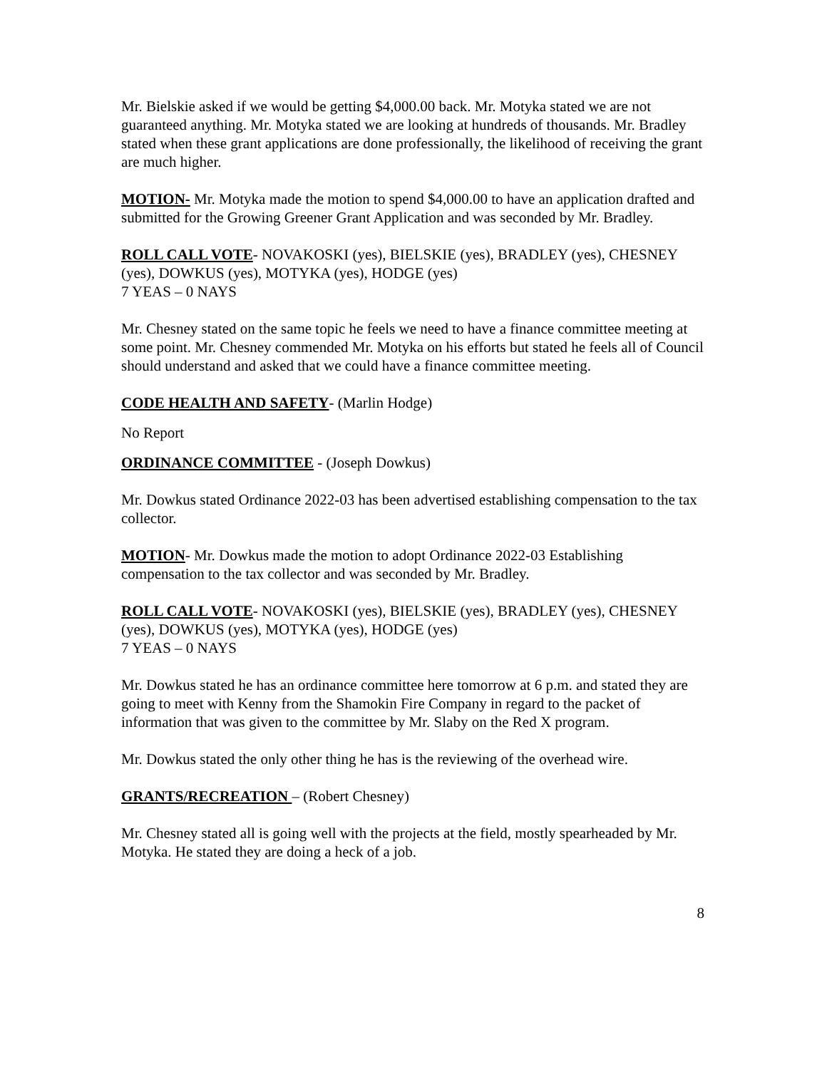Mr. Bielskie asked if we would be getting $4,000.00 back. Mr. Motyka stated we are not guaranteed anything. Mr. Motyka stated we are looking at hundreds of thousands. Mr. Bradley stated when these grant applications are done professionally, the likelihood of receiving the grant are much higher.
MOTION- Mr. Motyka made the motion to spend $4,000.00 to have an application drafted and submitted for the Growing Greener Grant Application and was seconded by Mr. Bradley.
ROLL CALL VOTE- NOVAKOSKI (yes), BIELSKIE (yes), BRADLEY (yes), CHESNEY (yes), DOWKUS (yes), MOTYKA (yes), HODGE (yes)
7 YEAS – 0 NAYS
Mr. Chesney stated on the same topic he feels we need to have a finance committee meeting at some point. Mr. Chesney commended Mr. Motyka on his efforts but stated he feels all of Council should understand and asked that we could have a finance committee meeting.
CODE HEALTH AND SAFETY- (Marlin Hodge)
No Report
ORDINANCE COMMITTEE - (Joseph Dowkus)
Mr. Dowkus stated Ordinance 2022-03 has been advertised establishing compensation to the tax collector.
MOTION- Mr. Dowkus made the motion to adopt Ordinance 2022-03 Establishing compensation to the tax collector and was seconded by Mr. Bradley.
ROLL CALL VOTE- NOVAKOSKI (yes), BIELSKIE (yes), BRADLEY (yes), CHESNEY (yes), DOWKUS (yes), MOTYKA (yes), HODGE (yes)
7 YEAS – 0 NAYS
Mr. Dowkus stated he has an ordinance committee here tomorrow at 6 p.m. and stated they are going to meet with Kenny from the Shamokin Fire Company in regard to the packet of information that was given to the committee by Mr. Slaby on the Red X program.
Mr. Dowkus stated the only other thing he has is the reviewing of the overhead wire.
GRANTS/RECREATION – (Robert Chesney)
Mr. Chesney stated all is going well with the projects at the field, mostly spearheaded by Mr. Motyka. He stated they are doing a heck of a job.
8